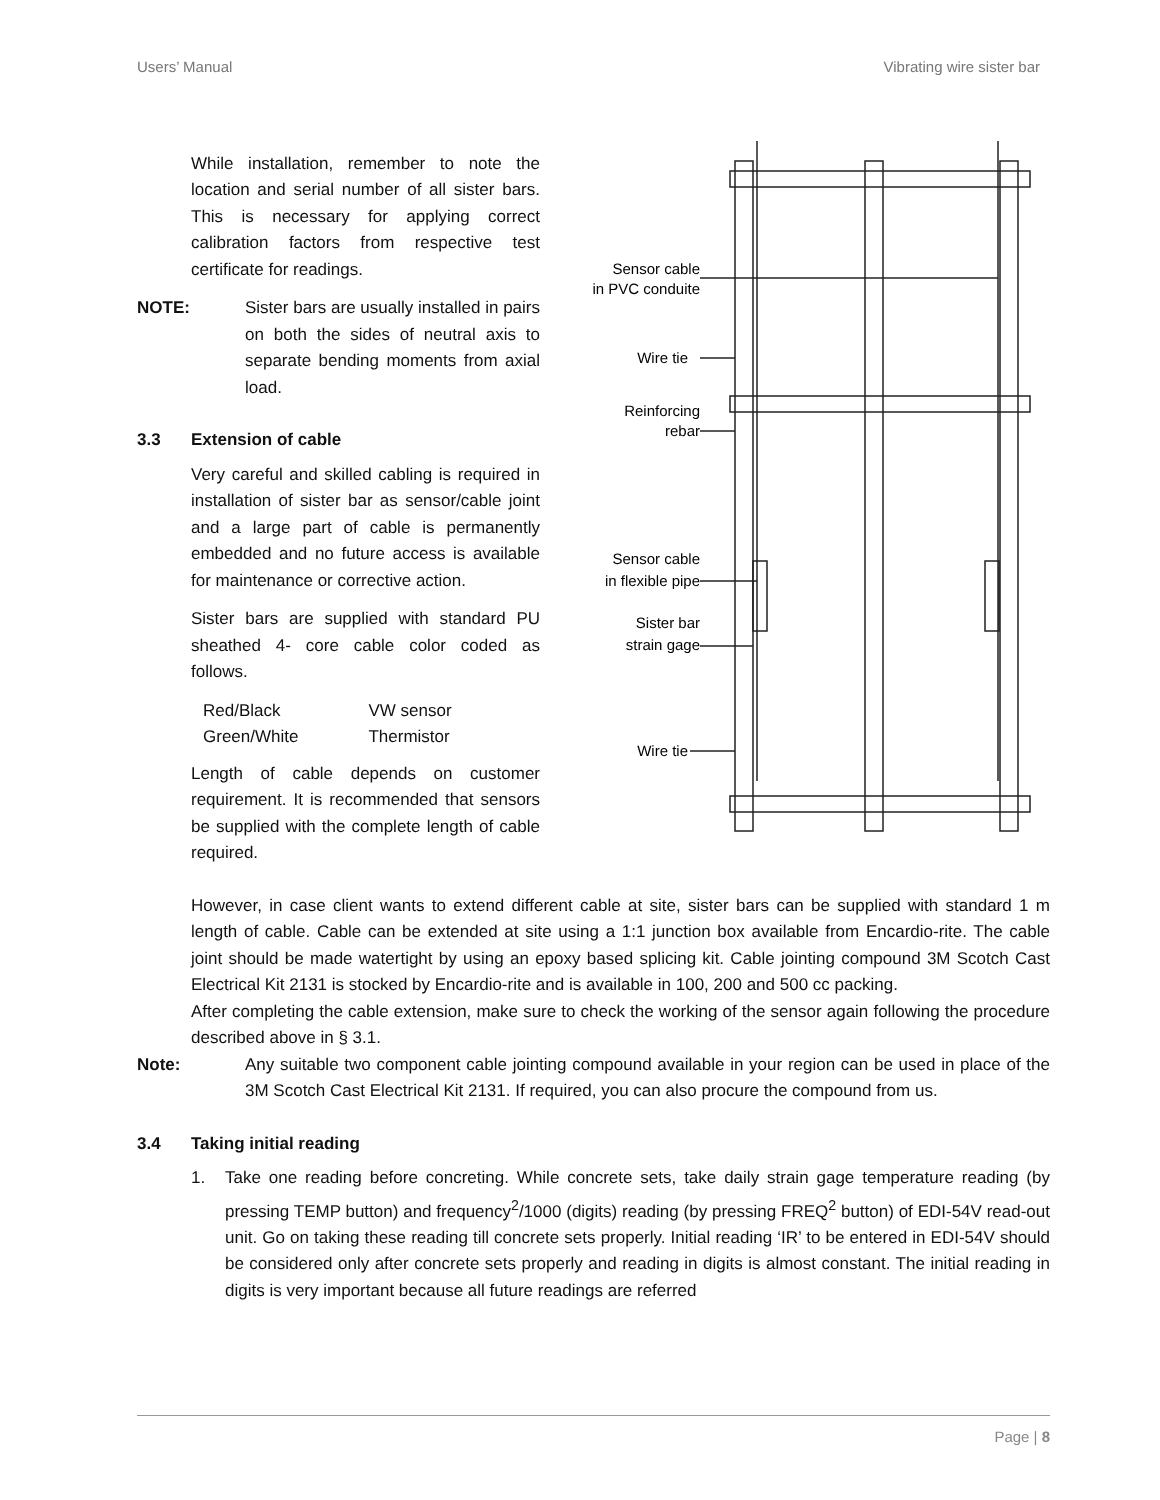Users’ Manual Vibrating wire sister bar
While installation, remember to note the location and serial number of all sister bars. This is necessary for applying correct calibration factors from respective test certificate for readings.
NOTE: Sister bars are usually installed in pairs on both the sides of neutral axis to separate bending moments from axial load.
3.3 Extension of cable
Very careful and skilled cabling is required in installation of sister bar as sensor/cable joint and a large part of cable is permanently embedded and no future access is available for maintenance or corrective action.
Sister bars are supplied with standard PU sheathed 4- core cable color coded as follows.
| Red/Black | VW sensor |
| Green/White | Thermistor |
Length of cable depends on customer requirement. It is recommended that sensors be supplied with the complete length of cable required.
Sensor cable
in PVC conduite
Wire tie
Reinforcing
rebar
Sensor cable
in flexible pipe
Sister bar
strain gage
Wire tie
However, in case client wants to extend different cable at site, sister bars can be supplied with standard 1 m length of cable. Cable can be extended at site using a 1:1 junction box available from Encardio-rite. The cable joint should be made watertight by using an epoxy based splicing kit. Cable jointing compound 3M Scotch Cast Electrical Kit 2131 is stocked by Encardio-rite and is available in 100, 200 and 500 cc packing.
After completing the cable extension, make sure to check the working of the sensor again following the procedure described above in § 3.1.
Note: Any suitable two component cable jointing compound available in your region can be used in place of the 3M Scotch Cast Electrical Kit 2131. If required, you can also procure the compound from us.
3.4 Taking initial reading
1. Take one reading before concreting. While concrete sets, take daily strain gage temperature reading (by pressing TEMP button) and frequency<sup>2</sup>/1000 (digits) reading (by pressing FREQ<sup>2</sup> button) of EDI-54V read-out unit. Go on taking these reading till concrete sets properly. Initial reading ‘IR’ to be entered in EDI-54V should be considered only after concrete sets properly and reading in digits is almost constant. The initial reading in digits is very important because all future readings are referred
Page | 8